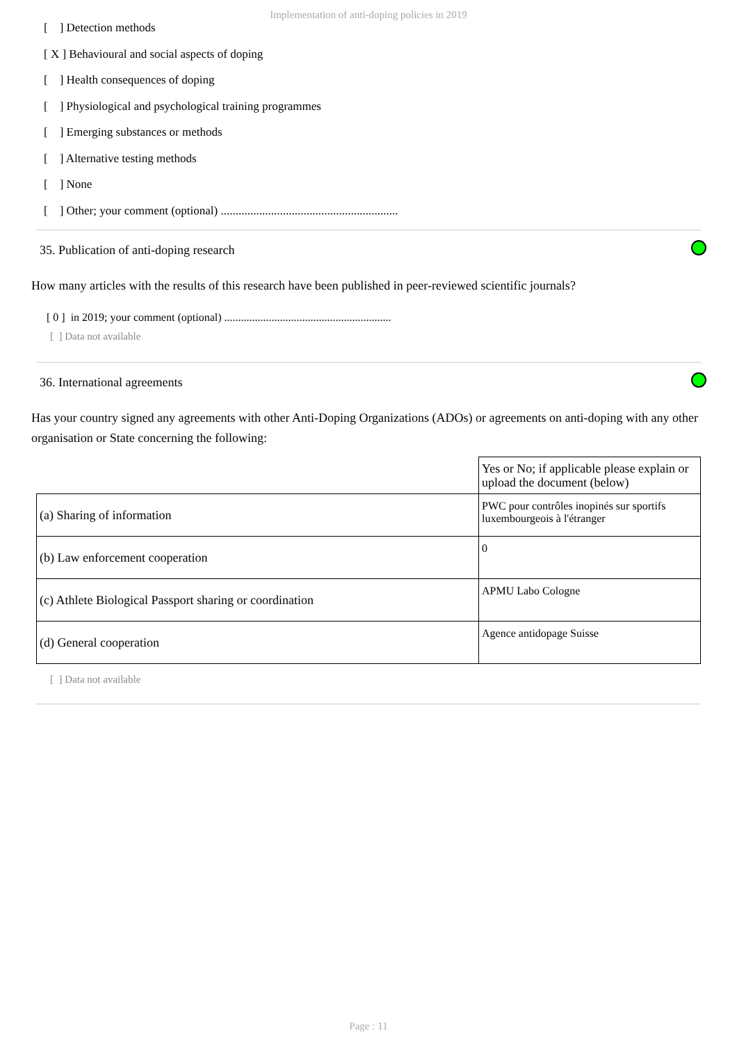Implementation of anti-doping policies in 2019
[ ] Detection methods
[ X ] Behavioural and social aspects of doping
[ ] Health consequences of doping
[ ] Physiological and psychological training programmes
[ ] Emerging substances or methods
[ ] Alternative testing methods
[ ] None
[ ] Other; your comment (optional) ............................................................
35. Publication of anti-doping research
How many articles with the results of this research have been published in peer-reviewed scientific journals?
[ 0 ] in 2019; your comment (optional) ............................................................
[ ] Data not available
36. International agreements
Has your country signed any agreements with other Anti-Doping Organizations (ADOs) or agreements on anti-doping with any other organisation or State concerning the following:
| | Yes or No; if applicable please explain or upload the document (below) |
| (a) Sharing of information | PWC pour contrôles inopinés sur sportifs luxembourgeois à l'étranger |
| (b) Law enforcement cooperation | 0 |
| (c) Athlete Biological Passport sharing or coordination | APMU Labo Cologne |
| (d) General cooperation | Agence antidopage Suisse |
[ ] Data not available
Page : 11